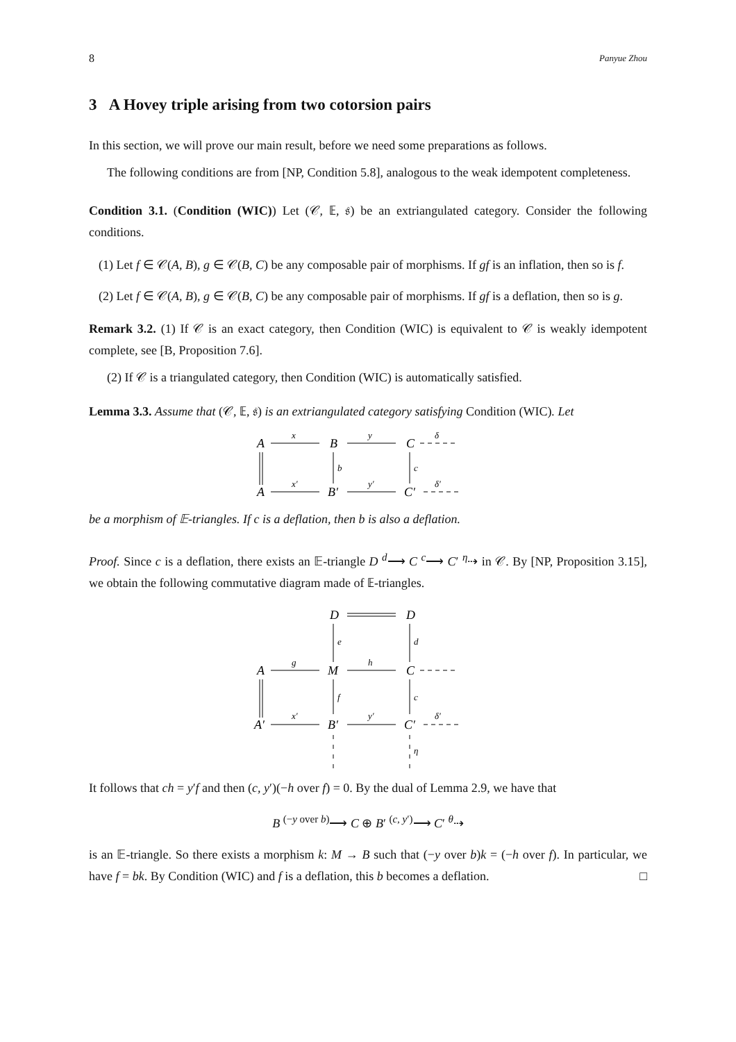8 Panyue Zhou
3 A Hovey triple arising from two cotorsion pairs
In this section, we will prove our main result, before we need some preparations as follows.
The following conditions are from [NP, Condition 5.8], analogous to the weak idempotent completeness.
Condition 3.1. (Condition (WIC)) Let (𝒞, 𝔼, 𝔰) be an extriangulated category. Consider the following conditions.
(1) Let f ∈ 𝒞(A, B), g ∈ 𝒞(B, C) be any composable pair of morphisms. If gf is an inflation, then so is f.
(2) Let f ∈ 𝒞(A, B), g ∈ 𝒞(B, C) be any composable pair of morphisms. If gf is a deflation, then so is g.
Remark 3.2. (1) If 𝒞 is an exact category, then Condition (WIC) is equivalent to 𝒞 is weakly idempotent complete, see [B, Proposition 7.6].
(2) If 𝒞 is a triangulated category, then Condition (WIC) is automatically satisfied.
Lemma 3.3. Assume that (𝒞, 𝔼, 𝔰) is an extriangulated category satisfying Condition (WIC). Let
A
B
C
A
B′
C′
x
y
δ
x′
y′
δ′
b
c
be a morphism of 𝔼-triangles. If c is a deflation, then b is also a deflation.
Proof. Since c is a deflation, there exists an 𝔼-triangle D <sup>d</sup>⟶ C <sup>c</sup>⟶ C′ <sup>η</sup>⇢ in 𝒞. By [NP, Proposition 3.15], we obtain the following commutative diagram made of 𝔼-triangles.
D
D
e
d
A
M
C
g
h
f
c
A′
B′
C′
x′
y′
δ′
η
It follows that ch = y′f and then (c, y′)(−h over f) = 0. By the dual of Lemma 2.9, we have that
B <sup>(−y over b)</sup>⟶ C ⊕ B′ <sup>(c, y′)</sup>⟶ C′ <sup>θ</sup>⇢
is an 𝔼-triangle. So there exists a morphism k: M → B such that (−y over b)k = (−h over f). In particular, we have f = bk. By Condition (WIC) and f is a deflation, this b becomes a deflation. □